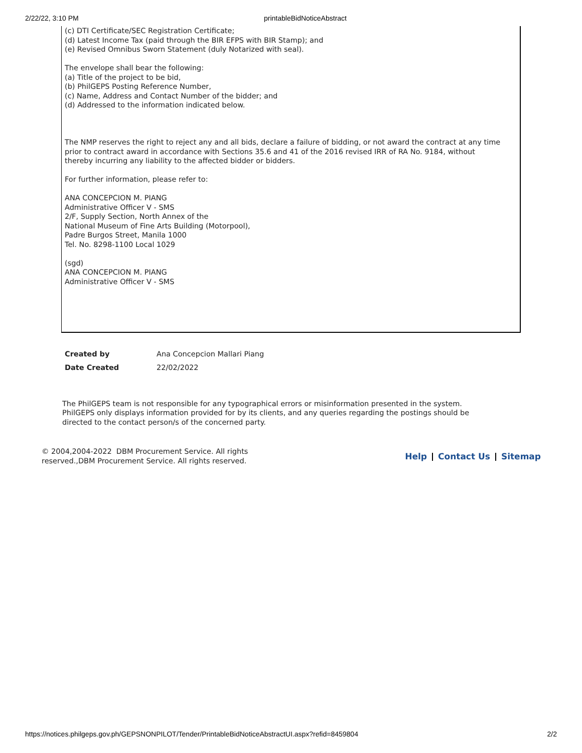2/22/22, 3:10 PM printableBidNoticeAbstract
(c) DTI Certificate/SEC Registration Certificate;
(d) Latest Income Tax (paid through the BIR EFPS with BIR Stamp); and
(e) Revised Omnibus Sworn Statement (duly Notarized with seal).
The envelope shall bear the following:
(a) Title of the project to be bid,
(b) PhilGEPS Posting Reference Number,
(c) Name, Address and Contact Number of the bidder; and
(d) Addressed to the information indicated below.
The NMP reserves the right to reject any and all bids, declare a failure of bidding, or not award the contract at any time prior to contract award in accordance with Sections 35.6 and 41 of the 2016 revised IRR of RA No. 9184, without thereby incurring any liability to the affected bidder or bidders.
For further information, please refer to:
ANA CONCEPCION M. PIANG
Administrative Officer V - SMS
2/F, Supply Section, North Annex of the
National Museum of Fine Arts Building (Motorpool),
Padre Burgos Street, Manila 1000
Tel. No. 8298-1100 Local 1029
(sgd)
ANA CONCEPCION M. PIANG
Administrative Officer V - SMS
| Created by | Ana Concepcion Mallari Piang |
| Date Created | 22/02/2022 |
The PhilGEPS team is not responsible for any typographical errors or misinformation presented in the system. PhilGEPS only displays information provided for by its clients, and any queries regarding the postings should be directed to the contact person/s of the concerned party.
© 2004,2004-2022 DBM Procurement Service. All rights reserved.,DBM Procurement Service. All rights reserved.
Help Contact Us Sitemap
https://notices.philgeps.gov.ph/GEPSNONPILOT/Tender/PrintableBidNoticeAbstractUI.aspx?refid=8459804 2/2